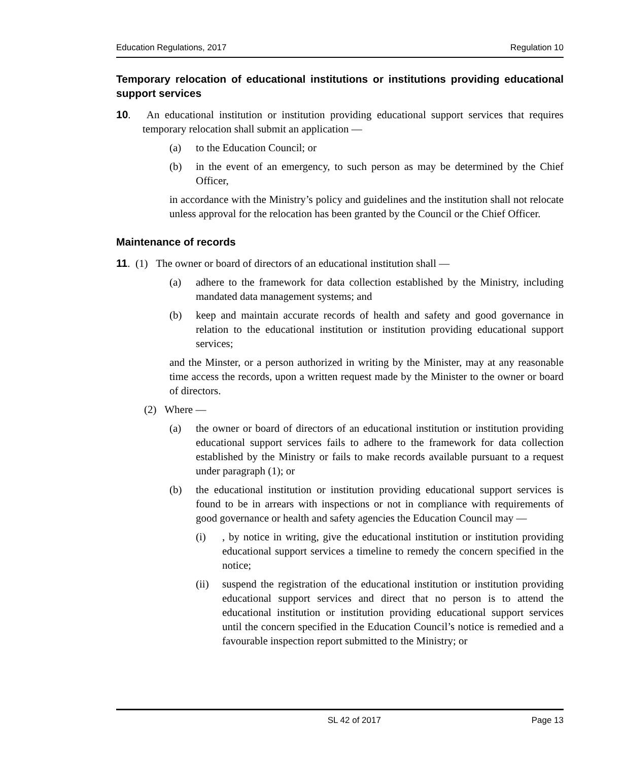Education Regulations, 2017 Regulation 10
Temporary relocation of educational institutions or institutions providing educational support services
10. An educational institution or institution providing educational support services that requires temporary relocation shall submit an application —
(a) to the Education Council; or
(b) in the event of an emergency, to such person as may be determined by the Chief Officer,
in accordance with the Ministry’s policy and guidelines and the institution shall not relocate unless approval for the relocation has been granted by the Council or the Chief Officer.
Maintenance of records
11. (1) The owner or board of directors of an educational institution shall —
(a) adhere to the framework for data collection established by the Ministry, including mandated data management systems; and
(b) keep and maintain accurate records of health and safety and good governance in relation to the educational institution or institution providing educational support services;
and the Minster, or a person authorized in writing by the Minister, may at any reasonable time access the records, upon a written request made by the Minister to the owner or board of directors.
(2) Where —
(a) the owner or board of directors of an educational institution or institution providing educational support services fails to adhere to the framework for data collection established by the Ministry or fails to make records available pursuant to a request under paragraph (1); or
(b) the educational institution or institution providing educational support services is found to be in arrears with inspections or not in compliance with requirements of good governance or health and safety agencies the Education Council may —
(i) , by notice in writing, give the educational institution or institution providing educational support services a timeline to remedy the concern specified in the notice;
(ii) suspend the registration of the educational institution or institution providing educational support services and direct that no person is to attend the educational institution or institution providing educational support services until the concern specified in the Education Council’s notice is remedied and a favourable inspection report submitted to the Ministry; or
SL 42 of 2017 Page 13